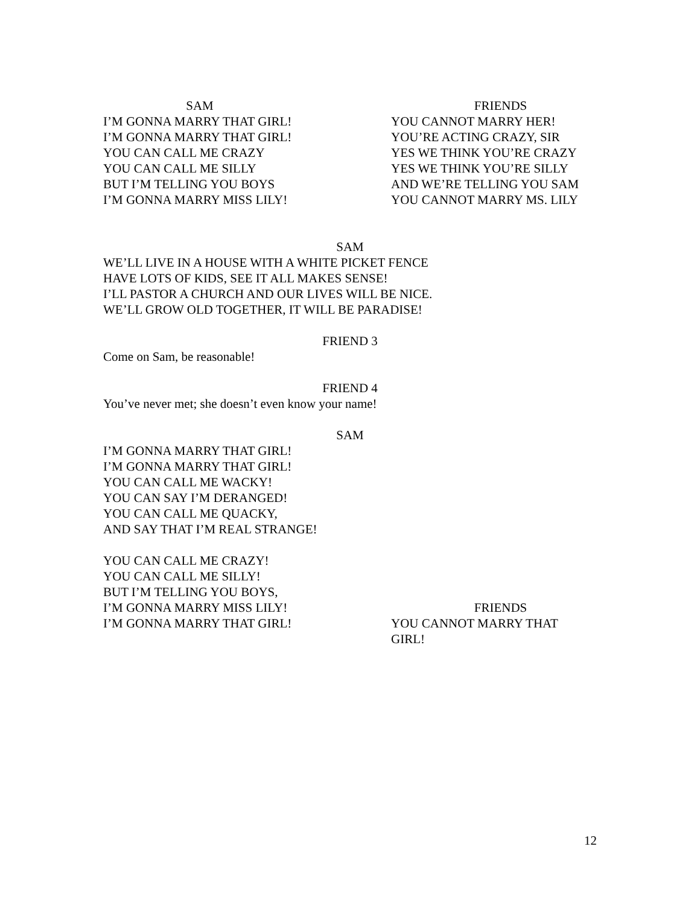SAM
I’M GONNA MARRY THAT GIRL!
I’M GONNA MARRY THAT GIRL!
YOU CAN CALL ME CRAZY
YOU CAN CALL ME SILLY
BUT I’M TELLING YOU BOYS
I’M GONNA MARRY MISS LILY!
FRIENDS
YOU CANNOT MARRY HER!
YOU’RE ACTING CRAZY, SIR
YES WE THINK YOU’RE CRAZY
YES WE THINK YOU’RE SILLY
AND WE’RE TELLING YOU SAM
YOU CANNOT MARRY MS. LILY
SAM
WE’LL LIVE IN A HOUSE WITH A WHITE PICKET FENCE
HAVE LOTS OF KIDS, SEE IT ALL MAKES SENSE!
I’LL PASTOR A CHURCH AND OUR LIVES WILL BE NICE.
WE’LL GROW OLD TOGETHER, IT WILL BE PARADISE!
FRIEND 3
Come on Sam, be reasonable!
FRIEND 4
You’ve never met; she doesn’t even know your name!
SAM
I’M GONNA MARRY THAT GIRL!
I’M GONNA MARRY THAT GIRL!
YOU CAN CALL ME WACKY!
YOU CAN SAY I’M DERANGED!
YOU CAN CALL ME QUACKY,
AND SAY THAT I’M REAL STRANGE!
YOU CAN CALL ME CRAZY!
YOU CAN CALL ME SILLY!
BUT I’M TELLING YOU BOYS,
I’M GONNA MARRY MISS LILY!
I’M GONNA MARRY THAT GIRL!
FRIENDS
YOU CANNOT MARRY THAT
GIRL!
12